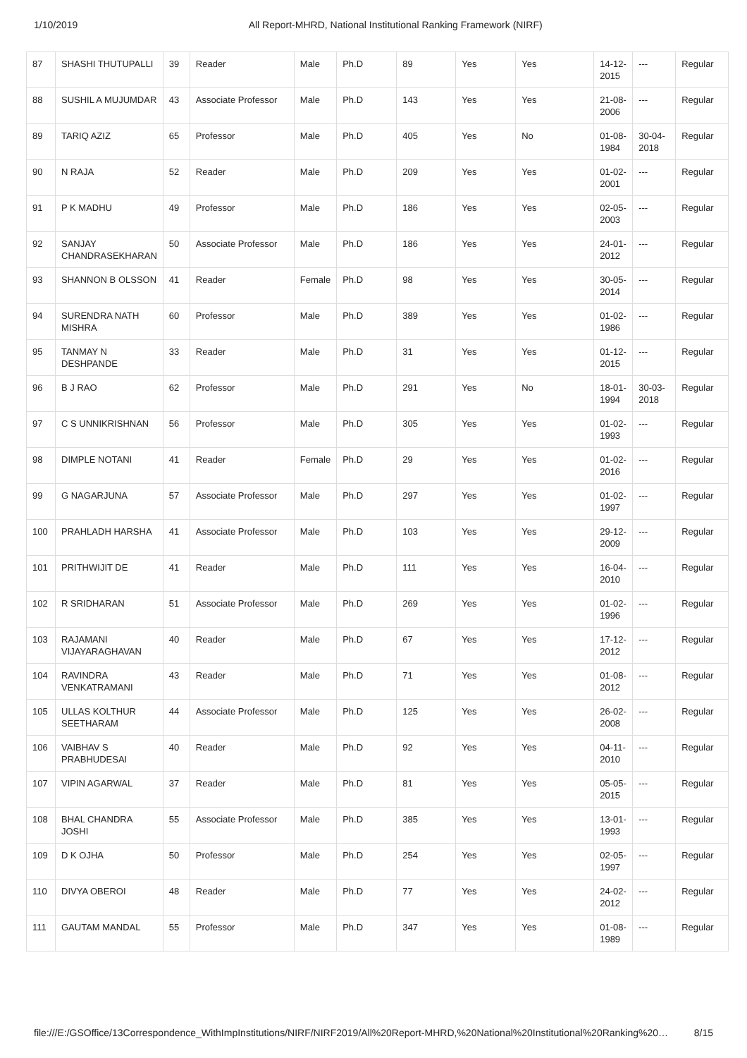1/10/2019 All Report-MHRD, National Institutional Ranking Framework (NIRF)
| 87 | SHASHI THUTUPALLI | 39 | Reader | Male | Ph.D | 89 | Yes | Yes | 14-12-2015 | --- | Regular |
| 88 | SUSHIL A MUJUMDAR | 43 | Associate Professor | Male | Ph.D | 143 | Yes | Yes | 21-08-2006 | --- | Regular |
| 89 | TARIQ AZIZ | 65 | Professor | Male | Ph.D | 405 | Yes | No | 01-08-1984 | 30-04-2018 | Regular |
| 90 | N RAJA | 52 | Reader | Male | Ph.D | 209 | Yes | Yes | 01-02-2001 | --- | Regular |
| 91 | P K MADHU | 49 | Professor | Male | Ph.D | 186 | Yes | Yes | 02-05-2003 | --- | Regular |
| 92 | SANJAY CHANDRASEKHARAN | 50 | Associate Professor | Male | Ph.D | 186 | Yes | Yes | 24-01-2012 | --- | Regular |
| 93 | SHANNON B OLSSON | 41 | Reader | Female | Ph.D | 98 | Yes | Yes | 30-05-2014 | --- | Regular |
| 94 | SURENDRA NATH MISHRA | 60 | Professor | Male | Ph.D | 389 | Yes | Yes | 01-02-1986 | --- | Regular |
| 95 | TANMAY N DESHPANDE | 33 | Reader | Male | Ph.D | 31 | Yes | Yes | 01-12-2015 | --- | Regular |
| 96 | B J RAO | 62 | Professor | Male | Ph.D | 291 | Yes | No | 18-01-1994 | 30-03-2018 | Regular |
| 97 | C S UNNIKRISHNAN | 56 | Professor | Male | Ph.D | 305 | Yes | Yes | 01-02-1993 | --- | Regular |
| 98 | DIMPLE NOTANI | 41 | Reader | Female | Ph.D | 29 | Yes | Yes | 01-02-2016 | --- | Regular |
| 99 | G NAGARJUNA | 57 | Associate Professor | Male | Ph.D | 297 | Yes | Yes | 01-02-1997 | --- | Regular |
| 100 | PRAHLADH HARSHA | 41 | Associate Professor | Male | Ph.D | 103 | Yes | Yes | 29-12-2009 | --- | Regular |
| 101 | PRITHWIJIT DE | 41 | Reader | Male | Ph.D | 111 | Yes | Yes | 16-04-2010 | --- | Regular |
| 102 | R SRIDHARAN | 51 | Associate Professor | Male | Ph.D | 269 | Yes | Yes | 01-02-1996 | --- | Regular |
| 103 | RAJAMANI VIJAYARAGHAVAN | 40 | Reader | Male | Ph.D | 67 | Yes | Yes | 17-12-2012 | --- | Regular |
| 104 | RAVINDRA VENKATRAMANI | 43 | Reader | Male | Ph.D | 71 | Yes | Yes | 01-08-2012 | --- | Regular |
| 105 | ULLAS KOLTHUR SEETHARAM | 44 | Associate Professor | Male | Ph.D | 125 | Yes | Yes | 26-02-2008 | --- | Regular |
| 106 | VAIBHAV S PRABHUDESAI | 40 | Reader | Male | Ph.D | 92 | Yes | Yes | 04-11-2010 | --- | Regular |
| 107 | VIPIN AGARWAL | 37 | Reader | Male | Ph.D | 81 | Yes | Yes | 05-05-2015 | --- | Regular |
| 108 | BHAL CHANDRA JOSHI | 55 | Associate Professor | Male | Ph.D | 385 | Yes | Yes | 13-01-1993 | --- | Regular |
| 109 | D K OJHA | 50 | Professor | Male | Ph.D | 254 | Yes | Yes | 02-05-1997 | --- | Regular |
| 110 | DIVYA OBEROI | 48 | Reader | Male | Ph.D | 77 | Yes | Yes | 24-02-2012 | --- | Regular |
| 111 | GAUTAM MANDAL | 55 | Professor | Male | Ph.D | 347 | Yes | Yes | 01-08-1989 | --- | Regular |
file:///E:/GSOffice/13Correspondence_WithImpInstitutions/NIRF/NIRF2019/All%20Report-MHRD,%20National%20Institutional%20Ranking%20… 8/15